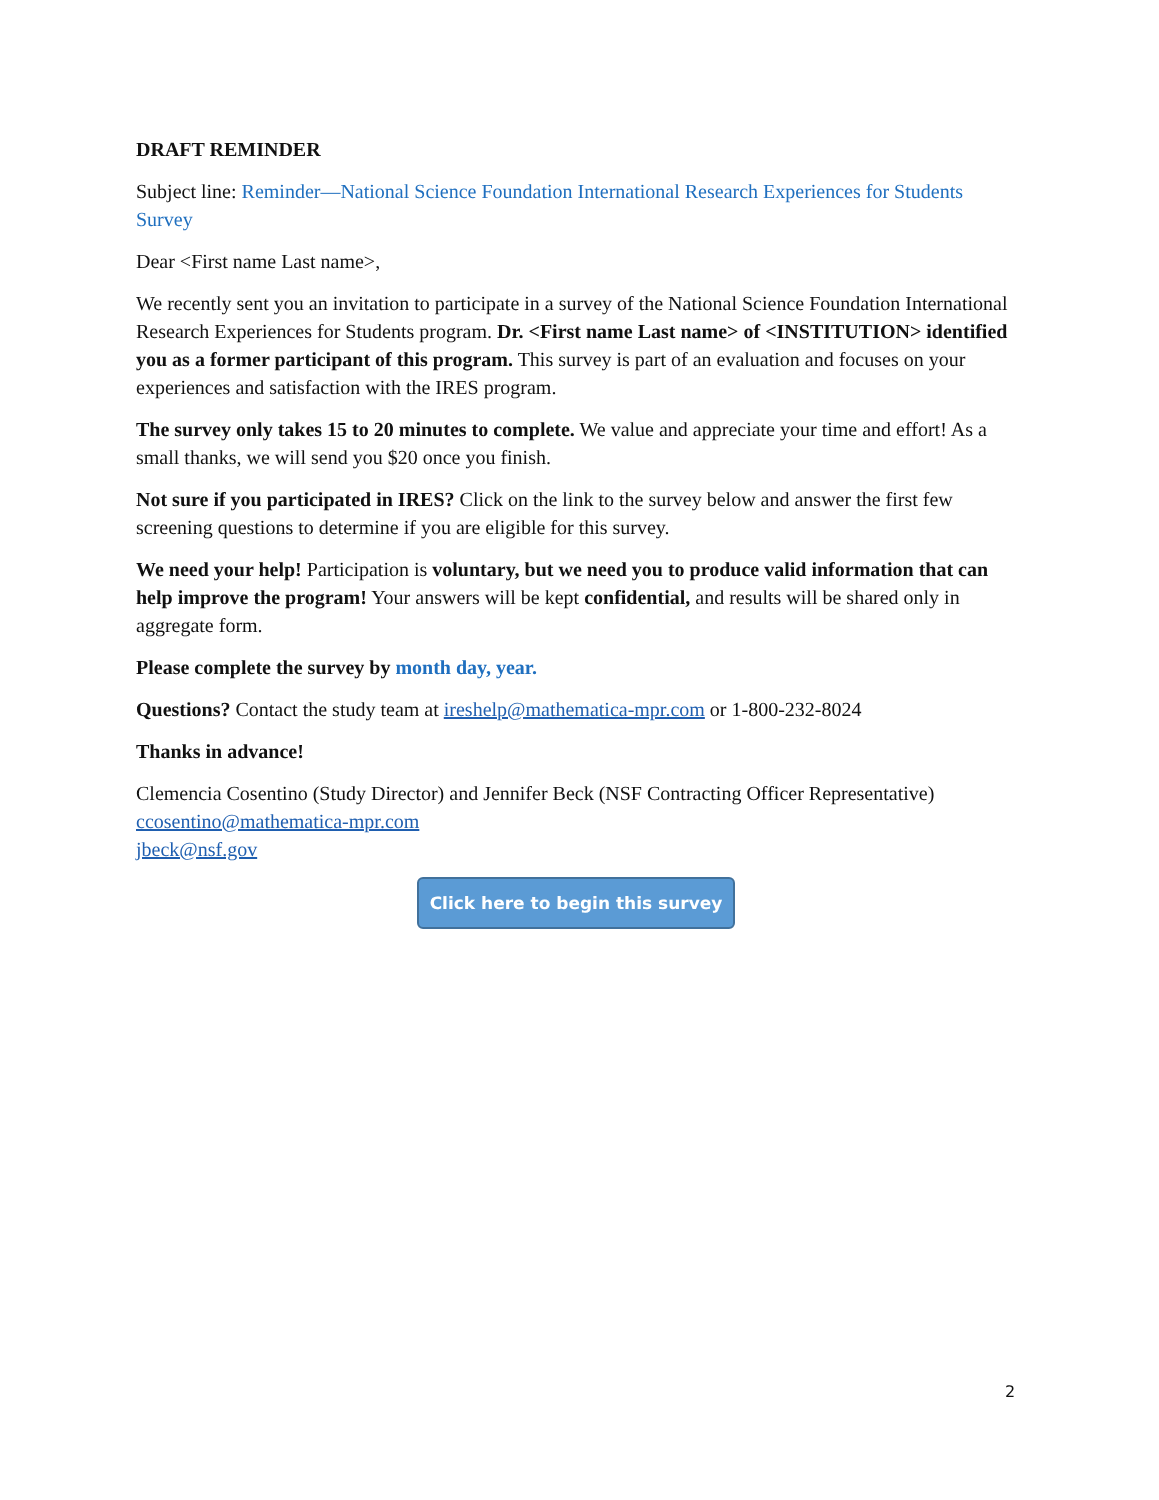DRAFT REMINDER
Subject line: Reminder—National Science Foundation International Research Experiences for Students Survey
Dear <First name Last name>,
We recently sent you an invitation to participate in a survey of the National Science Foundation International Research Experiences for Students program. Dr. <First name Last name> of <INSTITUTION> identified you as a former participant of this program. This survey is part of an evaluation and focuses on your experiences and satisfaction with the IRES program.
The survey only takes 15 to 20 minutes to complete. We value and appreciate your time and effort! As a small thanks, we will send you $20 once you finish.
Not sure if you participated in IRES? Click on the link to the survey below and answer the first few screening questions to determine if you are eligible for this survey.
We need your help! Participation is voluntary, but we need you to produce valid information that can help improve the program! Your answers will be kept confidential, and results will be shared only in aggregate form.
Please complete the survey by month day, year.
Questions? Contact the study team at ireshelp@mathematica-mpr.com or 1-800-232-8024
Thanks in advance!
Clemencia Cosentino (Study Director) and Jennifer Beck (NSF Contracting Officer Representative)
ccosentino@mathematica-mpr.com
jbeck@nsf.gov
Click here to begin this survey
2